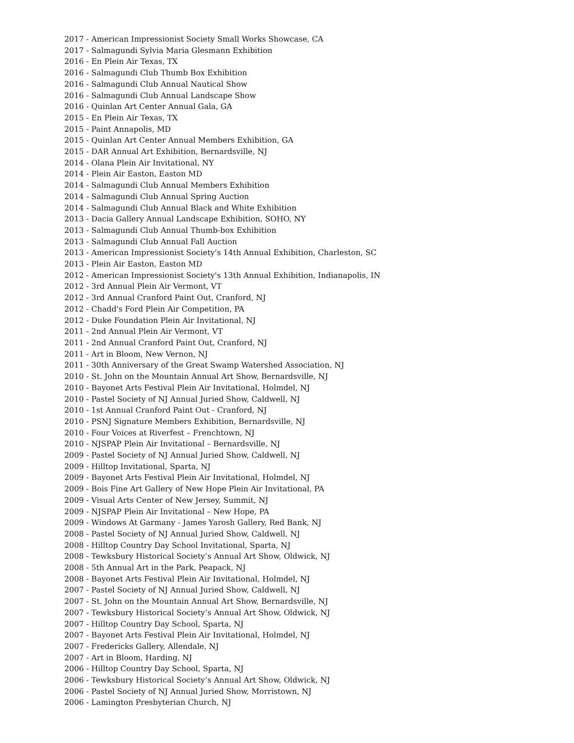2017 - American Impressionist Society Small Works Showcase, CA
2017 - Salmagundi Sylvia Maria Glesmann Exhibition
2016 - En Plein Air Texas, TX
2016 - Salmagundi Club Thumb Box Exhibition
2016 - Salmagundi Club Annual Nautical Show
2016 - Salmagundi Club Annual Landscape Show
2016 - Quinlan Art Center Annual Gala, GA
2015 - En Plein Air Texas, TX
2015 - Paint Annapolis, MD
2015 - Quinlan Art Center Annual Members Exhibition, GA
2015 - DAR Annual Art Exhibition, Bernardsville, NJ
2014 - Olana Plein Air Invitational, NY
2014 - Plein Air Easton, Easton MD
2014 - Salmagundi Club Annual Members Exhibition
2014 - Salmagundi Club Annual Spring Auction
2014 - Salmagundi Club Annual Black and White Exhibition
2013 - Dacia Gallery Annual Landscape Exhibition, SOHO, NY
2013 - Salmagundi Club Annual Thumb-box Exhibition
2013 - Salmagundi Club Annual Fall Auction
2013 - American Impressionist Society's 14th Annual Exhibition, Charleston, SC
2013 - Plein Air Easton, Easton MD
2012 - American Impressionist Society's 13th Annual Exhibition, Indianapolis, IN
2012 - 3rd Annual Plein Air Vermont, VT
2012 - 3rd Annual Cranford Paint Out, Cranford, NJ
2012 - Chadd's Ford Plein Air Competition, PA
2012 - Duke Foundation Plein Air Invitational, NJ
2011 - 2nd Annual Plein Air Vermont, VT
2011 - 2nd Annual Cranford Paint Out, Cranford, NJ
2011 - Art in Bloom, New Vernon, NJ
2011 - 30th Anniversary of the Great Swamp Watershed Association, NJ
2010 - St. John on the Mountain Annual Art Show, Bernardsville, NJ
2010 - Bayonet Arts Festival Plein Air Invitational, Holmdel, NJ
2010 - Pastel Society of NJ Annual Juried Show, Caldwell, NJ
2010 - 1st Annual Cranford Paint Out - Cranford, NJ
2010 - PSNJ Signature Members Exhibition, Bernardsville, NJ
2010 - Four Voices at Riverfest – Frenchtown, NJ
2010 - NJSPAP Plein Air Invitational – Bernardsville, NJ
2009 - Pastel Society of NJ Annual Juried Show, Caldwell, NJ
2009 - Hilltop Invitational, Sparta, NJ
2009 - Bayonet Arts Festival Plein Air Invitational, Holmdel, NJ
2009 - Bois Fine Art Gallery of New Hope Plein Air Invitational, PA
2009 - Visual Arts Center of New Jersey, Summit, NJ
2009 - NJSPAP Plein Air Invitational – New Hope, PA
2009 - Windows At Garmany - James Yarosh Gallery, Red Bank, NJ
2008 - Pastel Society of NJ Annual Juried Show, Caldwell, NJ
2008 - Hilltop Country Day School Invitational, Sparta, NJ
2008 - Tewksbury Historical Society’s Annual Art Show, Oldwick, NJ
2008 - 5th Annual Art in the Park, Peapack, NJ
2008 - Bayonet Arts Festival Plein Air Invitational, Holmdel, NJ
2007 - Pastel Society of NJ Annual Juried Show, Caldwell, NJ
2007 - St. John on the Mountain Annual Art Show, Bernardsville, NJ
2007 - Tewksbury Historical Society’s Annual Art Show, Oldwick, NJ
2007 - Hilltop Country Day School, Sparta, NJ
2007 - Bayonet Arts Festival Plein Air Invitational, Holmdel, NJ
2007 - Fredericks Gallery, Allendale, NJ
2007 - Art in Bloom, Harding, NJ
2006 - Hilltop Country Day School, Sparta, NJ
2006 - Tewksbury Historical Society’s Annual Art Show, Oldwick, NJ
2006 - Pastel Society of NJ Annual Juried Show, Morristown, NJ
2006 - Lamington Presbyterian Church, NJ